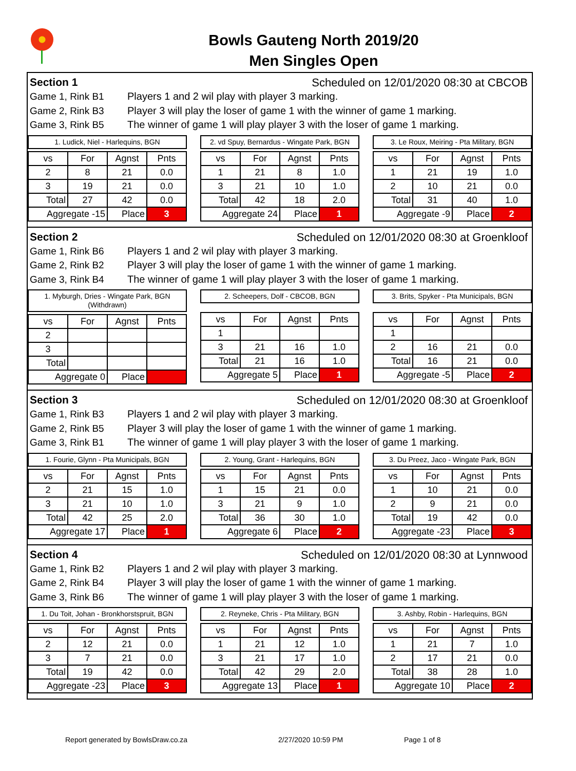Bowls Gauteng North 2019/20
Men Singles Open
Section 1 Scheduled on 12/01/2020 08:30 at CBCOB
Game 1, Rink B1 Players 1 and 2 wil play with player 3 marking.
Game 2, Rink B3 Player 3 will play the loser of game 1 with the winner of game 1 marking.
Game 3, Rink B5 The winner of game 1 will play player 3 with the loser of game 1 marking.
1. Ludick, Niel - Harlequins, BGN
| vs | For | Agnst | Pnts |
| --- | --- | --- | --- |
| 2 | 8 | 21 | 0.0 |
| 3 | 19 | 21 | 0.0 |
| Total | 27 | 42 | 0.0 |
| Aggregate -15 | | Place | 3 |
2. vd Spuy, Bernardus - Wingate Park, BGN
| vs | For | Agnst | Pnts |
| --- | --- | --- | --- |
| 1 | 21 | 8 | 1.0 |
| 3 | 21 | 10 | 1.0 |
| Total | 42 | 18 | 2.0 |
| Aggregate 24 | | Place | 1 |
3. Le Roux, Meiring - Pta Military, BGN
| vs | For | Agnst | Pnts |
| --- | --- | --- | --- |
| 1 | 21 | 19 | 1.0 |
| 2 | 10 | 21 | 0.0 |
| Total | 31 | 40 | 1.0 |
| Aggregate -9 | | Place | 2 |
Section 2 Scheduled on 12/01/2020 08:30 at Groenkloof
Game 1, Rink B6 Players 1 and 2 wil play with player 3 marking.
Game 2, Rink B2 Player 3 will play the loser of game 1 with the winner of game 1 marking.
Game 3, Rink B4 The winner of game 1 will play player 3 with the loser of game 1 marking.
1. Myburgh, Dries - Wingate Park, BGN
(Withdrawn)
| vs | For | Agnst | Pnts |
| --- | --- | --- | --- |
| 2 | | | |
| 3 | | | |
| Total | | | |
| Aggregate 0 | | Place | |
2. Scheepers, Dolf - CBCOB, BGN
| vs | For | Agnst | Pnts |
| --- | --- | --- | --- |
| 1 | | | |
| 3 | 21 | 16 | 1.0 |
| Total | 21 | 16 | 1.0 |
| Aggregate 5 | | Place | 1 |
3. Brits, Spyker - Pta Municipals, BGN
| vs | For | Agnst | Pnts |
| --- | --- | --- | --- |
| 1 | | | |
| 2 | 16 | 21 | 0.0 |
| Total | 16 | 21 | 0.0 |
| Aggregate -5 | | Place | 2 |
Section 3 Scheduled on 12/01/2020 08:30 at Groenkloof
Game 1, Rink B3 Players 1 and 2 wil play with player 3 marking.
Game 2, Rink B5 Player 3 will play the loser of game 1 with the winner of game 1 marking.
Game 3, Rink B1 The winner of game 1 will play player 3 with the loser of game 1 marking.
1. Fourie, Glynn - Pta Municipals, BGN
| vs | For | Agnst | Pnts |
| --- | --- | --- | --- |
| 2 | 21 | 15 | 1.0 |
| 3 | 21 | 10 | 1.0 |
| Total | 42 | 25 | 2.0 |
| Aggregate 17 | | Place | 1 |
2. Young, Grant - Harlequins, BGN
| vs | For | Agnst | Pnts |
| --- | --- | --- | --- |
| 1 | 15 | 21 | 0.0 |
| 3 | 21 | 9 | 1.0 |
| Total | 36 | 30 | 1.0 |
| Aggregate 6 | | Place | 2 |
3. Du Preez, Jaco - Wingate Park, BGN
| vs | For | Agnst | Pnts |
| --- | --- | --- | --- |
| 1 | 10 | 21 | 0.0 |
| 2 | 9 | 21 | 0.0 |
| Total | 19 | 42 | 0.0 |
| Aggregate -23 | | Place | 3 |
Section 4 Scheduled on 12/01/2020 08:30 at Lynnwood
Game 1, Rink B2 Players 1 and 2 wil play with player 3 marking.
Game 2, Rink B4 Player 3 will play the loser of game 1 with the winner of game 1 marking.
Game 3, Rink B6 The winner of game 1 will play player 3 with the loser of game 1 marking.
1. Du Toit, Johan - Bronkhorstspruit, BGN
| vs | For | Agnst | Pnts |
| --- | --- | --- | --- |
| 2 | 12 | 21 | 0.0 |
| 3 | 7 | 21 | 0.0 |
| Total | 19 | 42 | 0.0 |
| Aggregate -23 | | Place | 3 |
2. Reyneke, Chris - Pta Military, BGN
| vs | For | Agnst | Pnts |
| --- | --- | --- | --- |
| 1 | 21 | 12 | 1.0 |
| 3 | 21 | 17 | 1.0 |
| Total | 42 | 29 | 2.0 |
| Aggregate 13 | | Place | 1 |
3. Ashby, Robin - Harlequins, BGN
| vs | For | Agnst | Pnts |
| --- | --- | --- | --- |
| 1 | 21 | 7 | 1.0 |
| 2 | 17 | 21 | 0.0 |
| Total | 38 | 28 | 1.0 |
| Aggregate 10 | | Place | 2 |
Report generated by BowlsDraw.co.za 2/27/2020 10:59 PM Page 1 of 8